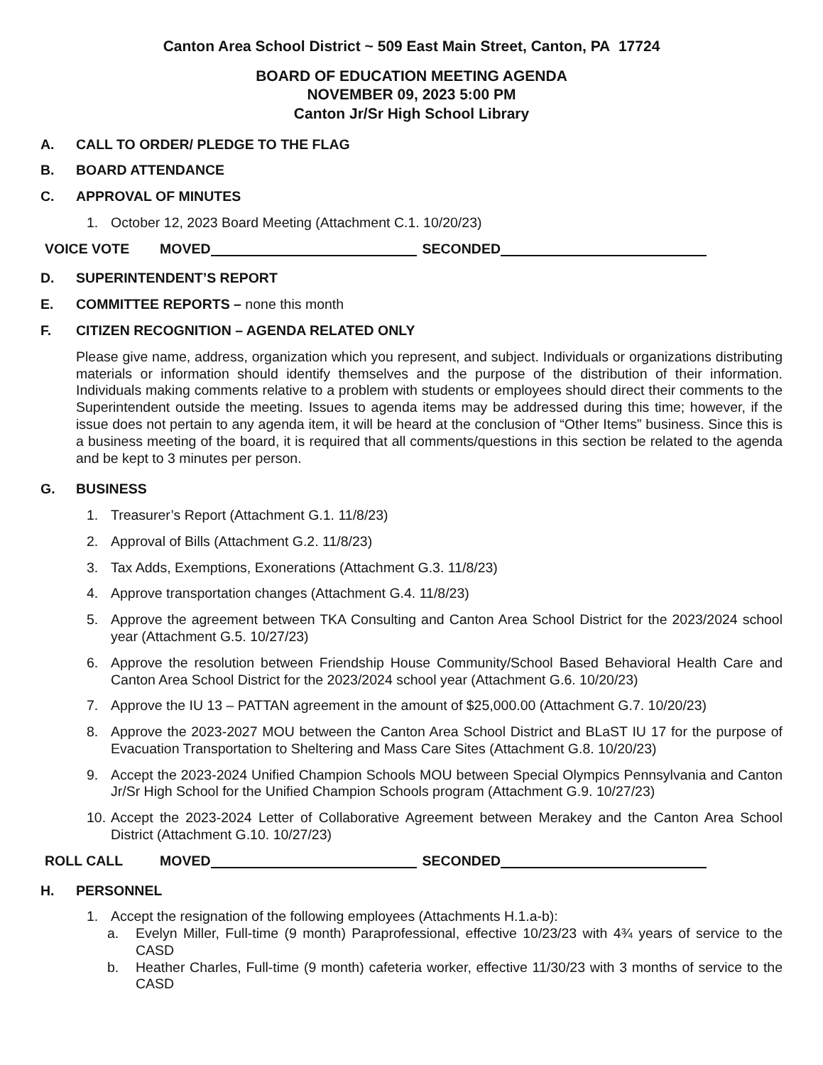Canton Area School District ~ 509 East Main Street, Canton, PA 17724
BOARD OF EDUCATION MEETING AGENDA
NOVEMBER 09, 2023 5:00 PM
Canton Jr/Sr High School Library
A. CALL TO ORDER/ PLEDGE TO THE FLAG
B. BOARD ATTENDANCE
C. APPROVAL OF MINUTES
1. October 12, 2023 Board Meeting (Attachment C.1. 10/20/23)
VOICE VOTE MOVED SECONDED
D. SUPERINTENDENT’S REPORT
E. COMMITTEE REPORTS – none this month
F. CITIZEN RECOGNITION – AGENDA RELATED ONLY
Please give name, address, organization which you represent, and subject. Individuals or organizations distributing materials or information should identify themselves and the purpose of the distribution of their information. Individuals making comments relative to a problem with students or employees should direct their comments to the Superintendent outside the meeting. Issues to agenda items may be addressed during this time; however, if the issue does not pertain to any agenda item, it will be heard at the conclusion of “Other Items” business. Since this is a business meeting of the board, it is required that all comments/questions in this section be related to the agenda and be kept to 3 minutes per person.
G. BUSINESS
1. Treasurer’s Report (Attachment G.1. 11/8/23)
2. Approval of Bills (Attachment G.2. 11/8/23)
3. Tax Adds, Exemptions, Exonerations (Attachment G.3. 11/8/23)
4. Approve transportation changes (Attachment G.4. 11/8/23)
5. Approve the agreement between TKA Consulting and Canton Area School District for the 2023/2024 school year (Attachment G.5. 10/27/23)
6. Approve the resolution between Friendship House Community/School Based Behavioral Health Care and Canton Area School District for the 2023/2024 school year (Attachment G.6. 10/20/23)
7. Approve the IU 13 – PATTAN agreement in the amount of $25,000.00 (Attachment G.7. 10/20/23)
8. Approve the 2023-2027 MOU between the Canton Area School District and BLaST IU 17 for the purpose of Evacuation Transportation to Sheltering and Mass Care Sites (Attachment G.8. 10/20/23)
9. Accept the 2023-2024 Unified Champion Schools MOU between Special Olympics Pennsylvania and Canton Jr/Sr High School for the Unified Champion Schools program (Attachment G.9. 10/27/23)
10. Accept the 2023-2024 Letter of Collaborative Agreement between Merakey and the Canton Area School District (Attachment G.10. 10/27/23)
ROLL CALL MOVED SECONDED
H. PERSONNEL
1. Accept the resignation of the following employees (Attachments H.1.a-b):
a. Evelyn Miller, Full-time (9 month) Paraprofessional, effective 10/23/23 with 4¾ years of service to the CASD
b. Heather Charles, Full-time (9 month) cafeteria worker, effective 11/30/23 with 3 months of service to the CASD